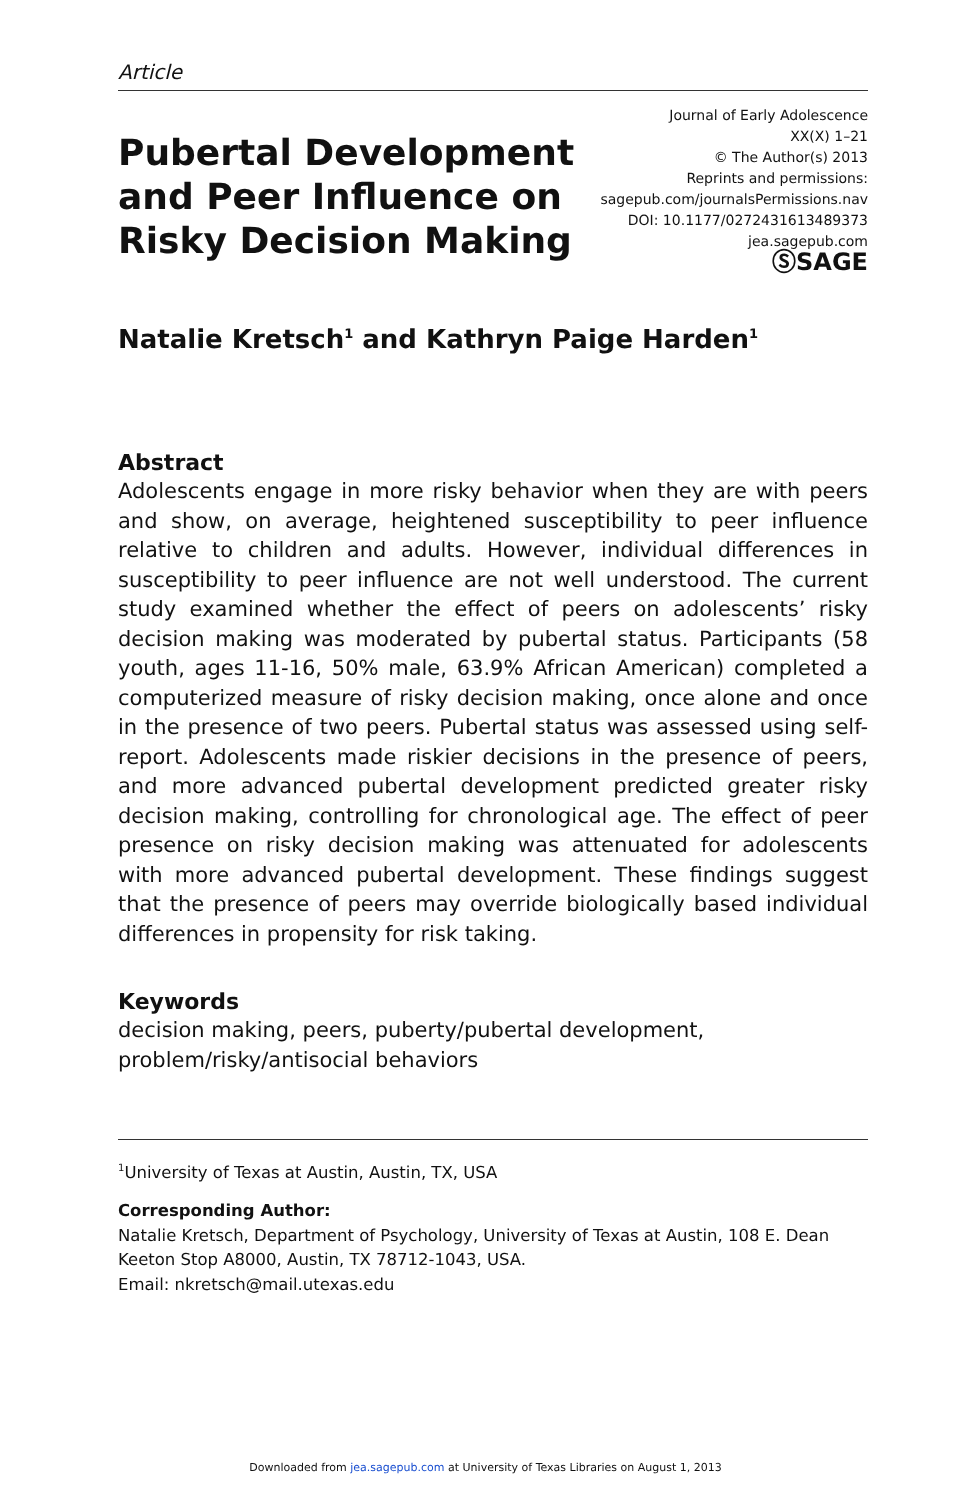Article
Pubertal Development
and Peer Influence on
Risky Decision Making
Journal of Early Adolescence
XX(X) 1–21
© The Author(s) 2013
Reprints and permissions:
sagepub.com/journalsPermissions.nav
DOI: 10.1177/0272431613489373
jea.sagepub.com
ⓈSAGE
Natalie Kretsch<sup>1</sup> and Kathryn Paige Harden<sup>1</sup>
Abstract
Adolescents engage in more risky behavior when they are with peers and show, on average, heightened susceptibility to peer influence relative to children and adults. However, individual differences in susceptibility to peer influence are not well understood. The current study examined whether the effect of peers on adolescents’ risky decision making was moderated by pubertal status. Participants (58 youth, ages 11-16, 50% male, 63.9% African American) completed a computerized measure of risky decision making, once alone and once in the presence of two peers. Pubertal status was assessed using self-report. Adolescents made riskier decisions in the presence of peers, and more advanced pubertal development predicted greater risky decision making, controlling for chronological age. The effect of peer presence on risky decision making was attenuated for adolescents with more advanced pubertal development. These findings suggest that the presence of peers may override biologically based individual differences in propensity for risk taking.
Keywords
decision making, peers, puberty/pubertal development, problem/risky/antisocial behaviors
<sup>1</sup> University of Texas at Austin, Austin, TX, USA
Corresponding Author:
Natalie Kretsch, Department of Psychology, University of Texas at Austin, 108 E. Dean Keeton Stop A8000, Austin, TX 78712-1043, USA.
Email: nkretsch@mail.utexas.edu
Downloaded from jea.sagepub.com at University of Texas Libraries on August 1, 2013